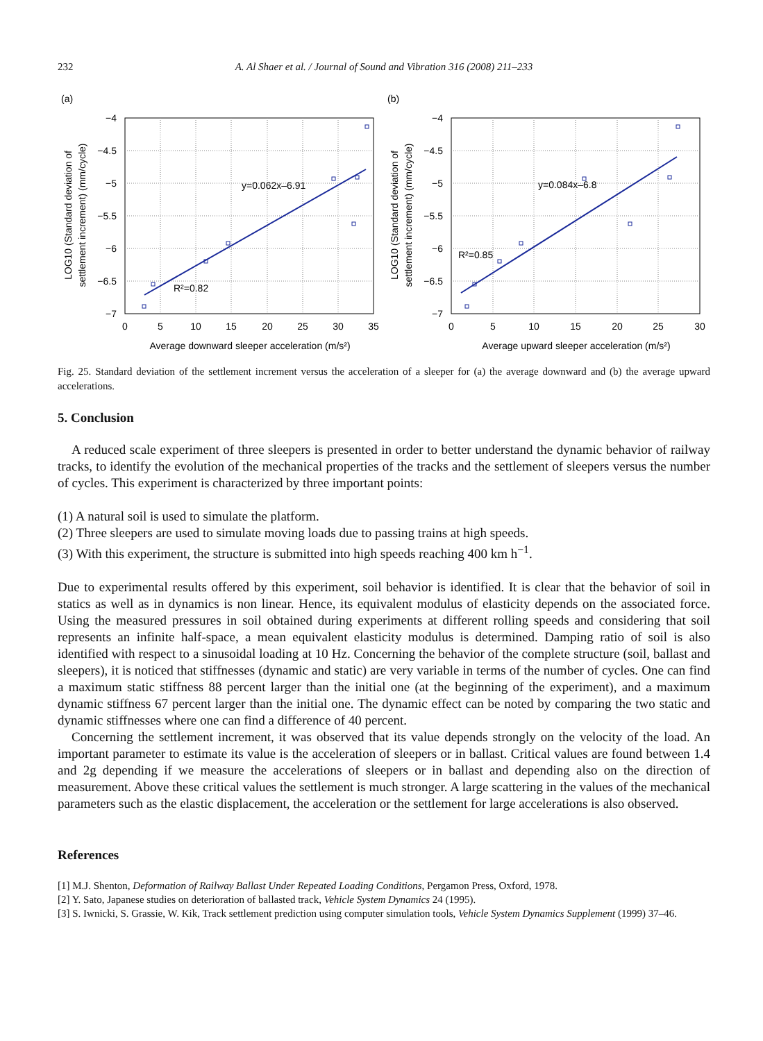232 A. Al Shaer et al. / Journal of Sound and Vibration 316 (2008) 211–233
(a)
(b)
−4
−4.5
−5
−5.5
−6
−6.5
−7
−4
−4.5
−5
−5.5
−6
−6.5
−7
0
5
10
15
20
25
30
35
0
5
10
15
20
25
30
Average downward sleeper acceleration (m/s²)
Average upward sleeper acceleration (m/s²)
LOG10 (Standard deviation of
settlement increment) (mm/cycle)
LOG10 (Standard deviation of
settlement increment) (mm/cycle)
y=0.062x–6.91
R²=0.82
y=0.084x–6.8
R²=0.85
Fig. 25. Standard deviation of the settlement increment versus the acceleration of a sleeper for (a) the average downward and (b) the average upward accelerations.
5. Conclusion
A reduced scale experiment of three sleepers is presented in order to better understand the dynamic behavior of railway tracks, to identify the evolution of the mechanical properties of the tracks and the settlement of sleepers versus the number of cycles. This experiment is characterized by three important points:
(1) A natural soil is used to simulate the platform.
(2) Three sleepers are used to simulate moving loads due to passing trains at high speeds.
(3) With this experiment, the structure is submitted into high speeds reaching 400 km h<sup>−1</sup>.
Due to experimental results offered by this experiment, soil behavior is identified. It is clear that the behavior of soil in statics as well as in dynamics is non linear. Hence, its equivalent modulus of elasticity depends on the associated force. Using the measured pressures in soil obtained during experiments at different rolling speeds and considering that soil represents an infinite half-space, a mean equivalent elasticity modulus is determined. Damping ratio of soil is also identified with respect to a sinusoidal loading at 10 Hz. Concerning the behavior of the complete structure (soil, ballast and sleepers), it is noticed that stiffnesses (dynamic and static) are very variable in terms of the number of cycles. One can find a maximum static stiffness 88 percent larger than the initial one (at the beginning of the experiment), and a maximum dynamic stiffness 67 percent larger than the initial one. The dynamic effect can be noted by comparing the two static and dynamic stiffnesses where one can find a difference of 40 percent.
Concerning the settlement increment, it was observed that its value depends strongly on the velocity of the load. An important parameter to estimate its value is the acceleration of sleepers or in ballast. Critical values are found between 1.4 and 2g depending if we measure the accelerations of sleepers or in ballast and depending also on the direction of measurement. Above these critical values the settlement is much stronger. A large scattering in the values of the mechanical parameters such as the elastic displacement, the acceleration or the settlement for large accelerations is also observed.
References
[1] M.J. Shenton, Deformation of Railway Ballast Under Repeated Loading Conditions, Pergamon Press, Oxford, 1978.
[2] Y. Sato, Japanese studies on deterioration of ballasted track, Vehicle System Dynamics 24 (1995).
[3] S. Iwnicki, S. Grassie, W. Kik, Track settlement prediction using computer simulation tools, Vehicle System Dynamics Supplement (1999) 37–46.